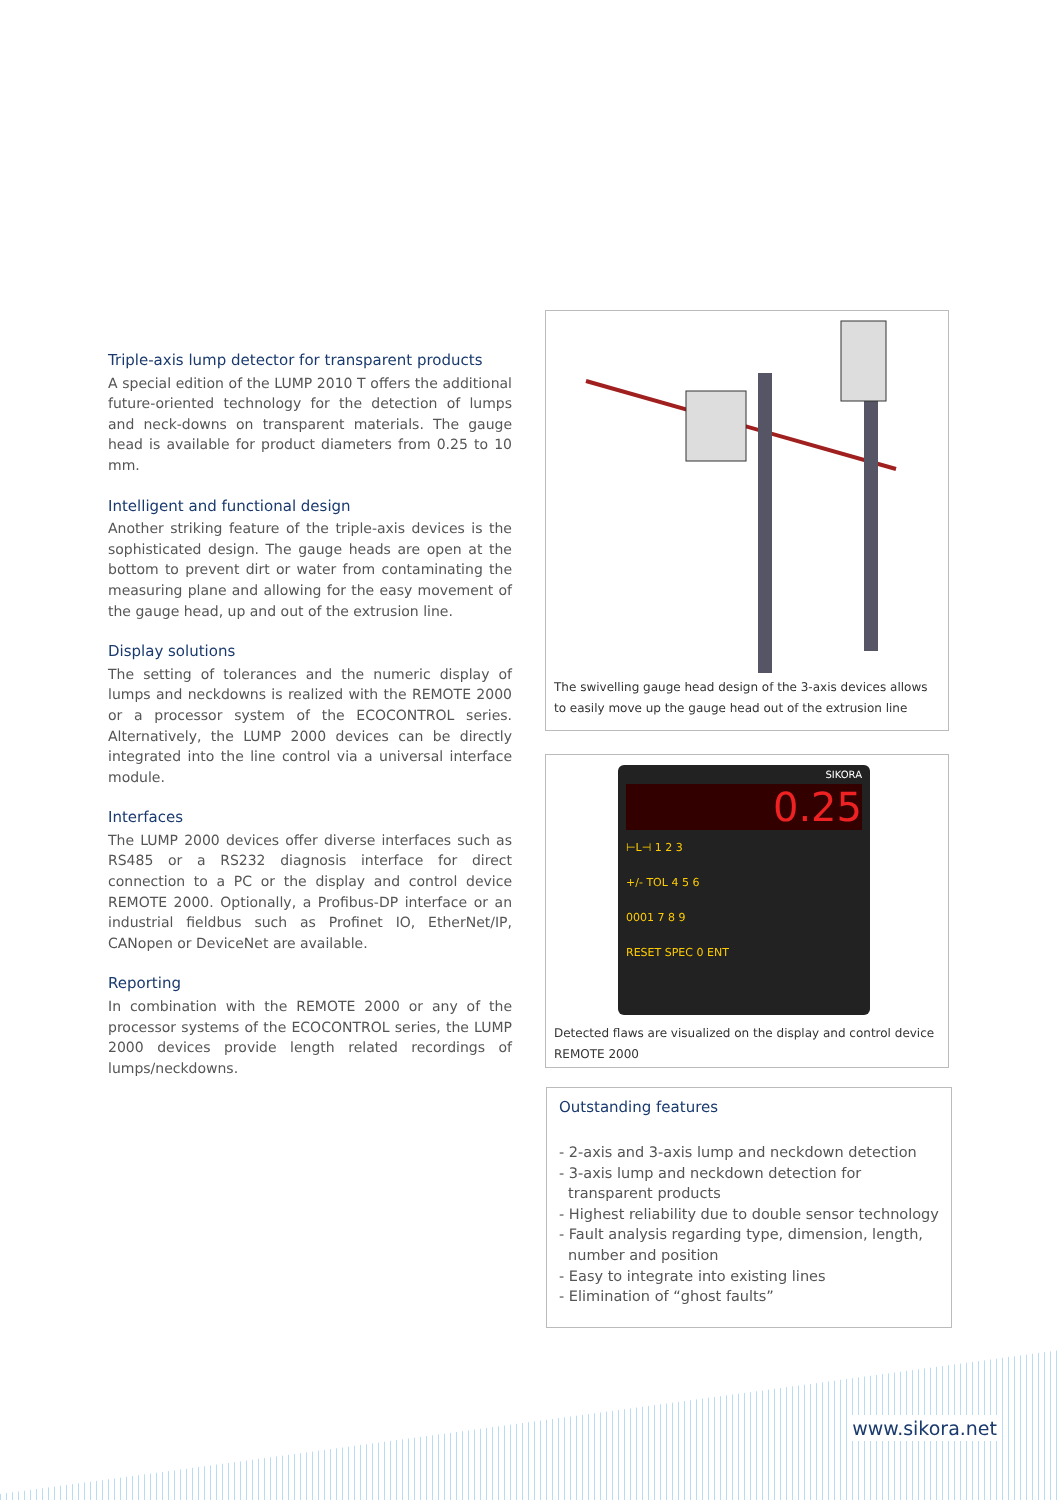Triple-axis lump detector for transparent products
A special edition of the LUMP 2010 T offers the additional future-oriented technology for the detection of lumps and neck-downs on transparent materials. The gauge head is available for product diameters from 0.25 to 10 mm.
Intelligent and functional design
Another striking feature of the triple-axis devices is the sophisticated design. The gauge heads are open at the bottom to prevent dirt or water from contaminating the measuring plane and allowing for the easy movement of the gauge head, up and out of the extrusion line.
Display solutions
The setting of tolerances and the numeric display of lumps and neckdowns is realized with the REMOTE 2000 or a processor system of the ECOCONTROL series. Alternatively, the LUMP 2000 devices can be directly integrated into the line control via a universal interface module.
Interfaces
The LUMP 2000 devices offer diverse interfaces such as RS485 or a RS232 diagnosis interface for direct connection to a PC or the display and control device REMOTE 2000. Optionally, a Profibus-DP interface or an industrial fieldbus such as Profinet IO, EtherNet/IP, CANopen or DeviceNet are available.
Reporting
In combination with the REMOTE 2000 or any of the processor systems of the ECOCONTROL series, the LUMP 2000 devices provide length related recordings of lumps/neckdowns.
The swivelling gauge head design of the 3-axis devices allows to easily move up the gauge head out of the extrusion line
SIKORA
0.25
⊢L⊣ 1 2 3
+/- TOL 4 5 6
0001 7 8 9
RESET SPEC 0 ENT
Detected flaws are visualized on the display and control device REMOTE 2000
Outstanding features
- 2-axis and 3-axis lump and neckdown detection
- 3-axis lump and neckdown detection for transparent products
- Highest reliability due to double sensor technology
- Fault analysis regarding type, dimension, length, number and position
- Easy to integrate into existing lines
- Elimination of “ghost faults”
www.sikora.net